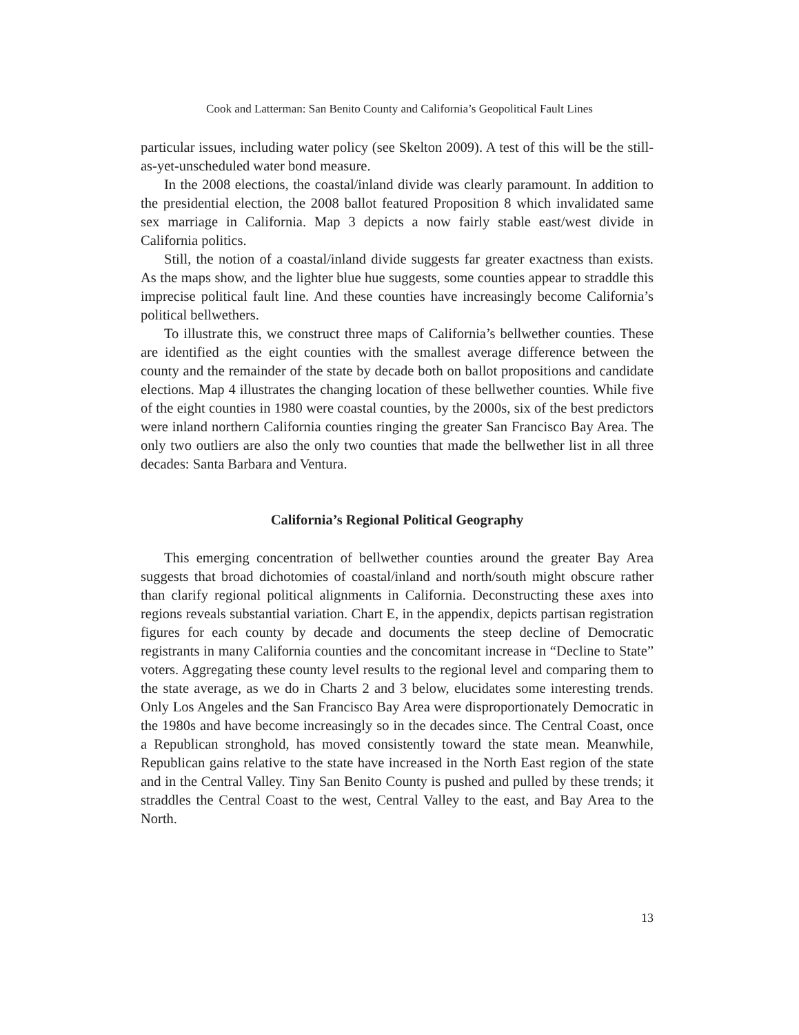Cook and Latterman: San Benito County and California’s Geopolitical Fault Lines
particular issues, including water policy (see Skelton 2009). A test of this will be the still-as-yet-unscheduled water bond measure.
In the 2008 elections, the coastal/inland divide was clearly paramount. In addition to the presidential election, the 2008 ballot featured Proposition 8 which invalidated same sex marriage in California. Map 3 depicts a now fairly stable east/west divide in California politics.
Still, the notion of a coastal/inland divide suggests far greater exactness than exists. As the maps show, and the lighter blue hue suggests, some counties appear to straddle this imprecise political fault line. And these counties have increasingly become California’s political bellwethers.
To illustrate this, we construct three maps of California’s bellwether counties. These are identified as the eight counties with the smallest average difference between the county and the remainder of the state by decade both on ballot propositions and candidate elections. Map 4 illustrates the changing location of these bellwether counties. While five of the eight counties in 1980 were coastal counties, by the 2000s, six of the best predictors were inland northern California counties ringing the greater San Francisco Bay Area. The only two outliers are also the only two counties that made the bellwether list in all three decades: Santa Barbara and Ventura.
California’s Regional Political Geography
This emerging concentration of bellwether counties around the greater Bay Area suggests that broad dichotomies of coastal/inland and north/south might obscure rather than clarify regional political alignments in California. Deconstructing these axes into regions reveals substantial variation. Chart E, in the appendix, depicts partisan registration figures for each county by decade and documents the steep decline of Democratic registrants in many California counties and the concomitant increase in “Decline to State” voters. Aggregating these county level results to the regional level and comparing them to the state average, as we do in Charts 2 and 3 below, elucidates some interesting trends. Only Los Angeles and the San Francisco Bay Area were disproportionately Democratic in the 1980s and have become increasingly so in the decades since. The Central Coast, once a Republican stronghold, has moved consistently toward the state mean. Meanwhile, Republican gains relative to the state have increased in the North East region of the state and in the Central Valley. Tiny San Benito County is pushed and pulled by these trends; it straddles the Central Coast to the west, Central Valley to the east, and Bay Area to the North.
13